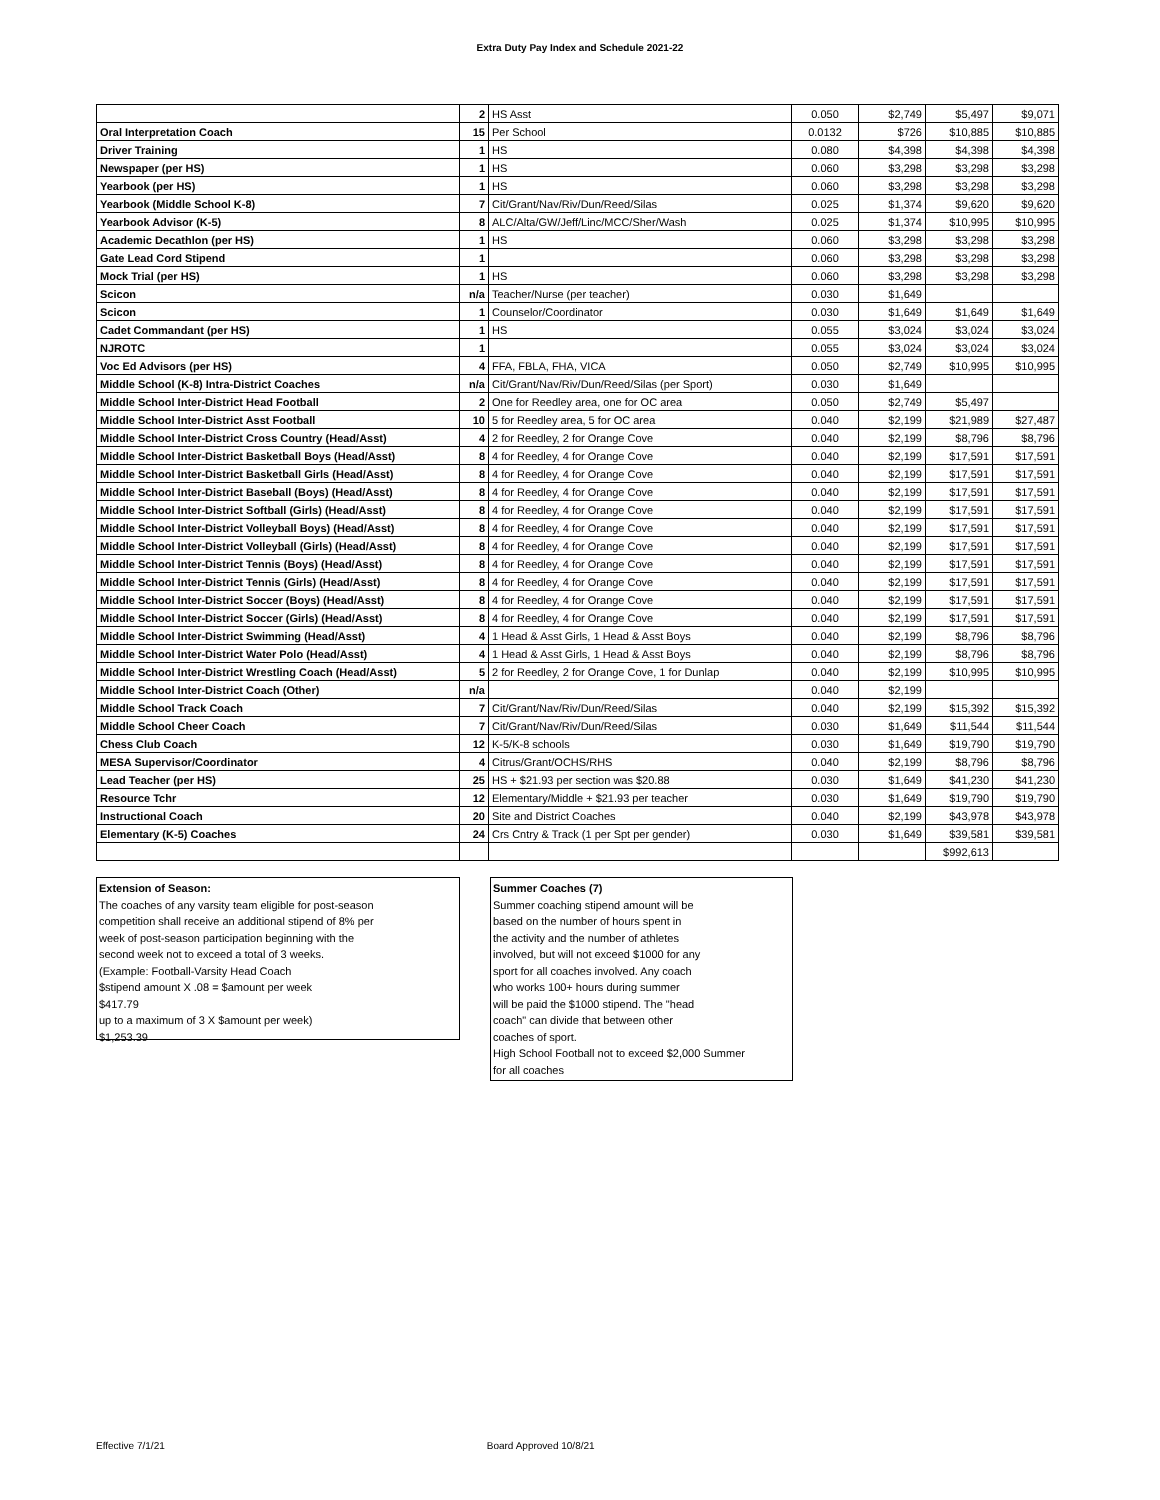Extra Duty Pay Index and Schedule 2021-22
| | 2 | HS Asst | 0.050 | $2,749 | $5,497 | $9,071 |
| Oral Interpretation Coach | 15 | Per School | 0.0132 | $726 | $10,885 | $10,885 |
| Driver Training | 1 | HS | 0.080 | $4,398 | $4,398 | $4,398 |
| Newspaper (per HS) | 1 | HS | 0.060 | $3,298 | $3,298 | $3,298 |
| Yearbook (per HS) | 1 | HS | 0.060 | $3,298 | $3,298 | $3,298 |
| Yearbook (Middle School K-8) | 7 | Cit/Grant/Nav/Riv/Dun/Reed/Silas | 0.025 | $1,374 | $9,620 | $9,620 |
| Yearbook Advisor (K-5) | 8 | ALC/Alta/GW/Jeff/Linc/MCC/Sher/Wash | 0.025 | $1,374 | $10,995 | $10,995 |
| Academic Decathlon (per HS) | 1 | HS | 0.060 | $3,298 | $3,298 | $3,298 |
| Gate Lead Cord Stipend | 1 | | 0.060 | $3,298 | $3,298 | $3,298 |
| Mock Trial (per HS) | 1 | HS | 0.060 | $3,298 | $3,298 | $3,298 |
| Scicon | n/a | Teacher/Nurse (per teacher) | 0.030 | $1,649 | | |
| Scicon | 1 | Counselor/Coordinator | 0.030 | $1,649 | $1,649 | $1,649 |
| Cadet Commandant (per HS) | 1 | HS | 0.055 | $3,024 | $3,024 | $3,024 |
| NJROTC | 1 | | 0.055 | $3,024 | $3,024 | $3,024 |
| Voc Ed Advisors (per HS) | 4 | FFA, FBLA, FHA, VICA | 0.050 | $2,749 | $10,995 | $10,995 |
| Middle School (K-8) Intra-District Coaches | n/a | Cit/Grant/Nav/Riv/Dun/Reed/Silas (per Sport) | 0.030 | $1,649 | | |
| Middle School Inter-District Head Football | 2 | One for Reedley area, one for OC area | 0.050 | $2,749 | $5,497 | |
| Middle School Inter-District Asst Football | 10 | 5 for Reedley area, 5 for OC area | 0.040 | $2,199 | $21,989 | $27,487 |
| Middle School Inter-District Cross Country (Head/Asst) | 4 | 2 for Reedley, 2 for Orange Cove | 0.040 | $2,199 | $8,796 | $8,796 |
| Middle School Inter-District Basketball Boys (Head/Asst) | 8 | 4 for Reedley, 4 for Orange Cove | 0.040 | $2,199 | $17,591 | $17,591 |
| Middle School Inter-District Basketball Girls (Head/Asst) | 8 | 4 for Reedley, 4 for Orange Cove | 0.040 | $2,199 | $17,591 | $17,591 |
| Middle School Inter-District Baseball (Boys) (Head/Asst) | 8 | 4 for Reedley, 4 for Orange Cove | 0.040 | $2,199 | $17,591 | $17,591 |
| Middle School Inter-District Softball (Girls) (Head/Asst) | 8 | 4 for Reedley, 4 for Orange Cove | 0.040 | $2,199 | $17,591 | $17,591 |
| Middle School Inter-District Volleyball Boys) (Head/Asst) | 8 | 4 for Reedley, 4 for Orange Cove | 0.040 | $2,199 | $17,591 | $17,591 |
| Middle School Inter-District Volleyball (Girls) (Head/Asst) | 8 | 4 for Reedley, 4 for Orange Cove | 0.040 | $2,199 | $17,591 | $17,591 |
| Middle School Inter-District Tennis (Boys) (Head/Asst) | 8 | 4 for Reedley, 4 for Orange Cove | 0.040 | $2,199 | $17,591 | $17,591 |
| Middle School Inter-District Tennis (Girls) (Head/Asst) | 8 | 4 for Reedley, 4 for Orange Cove | 0.040 | $2,199 | $17,591 | $17,591 |
| Middle School Inter-District Soccer (Boys) (Head/Asst) | 8 | 4 for Reedley, 4 for Orange Cove | 0.040 | $2,199 | $17,591 | $17,591 |
| Middle School Inter-District Soccer (Girls) (Head/Asst) | 8 | 4 for Reedley, 4 for Orange Cove | 0.040 | $2,199 | $17,591 | $17,591 |
| Middle School Inter-District Swimming (Head/Asst) | 4 | 1 Head & Asst Girls, 1 Head & Asst Boys | 0.040 | $2,199 | $8,796 | $8,796 |
| Middle School Inter-District Water Polo (Head/Asst) | 4 | 1 Head & Asst Girls, 1 Head & Asst Boys | 0.040 | $2,199 | $8,796 | $8,796 |
| Middle School Inter-District Wrestling Coach (Head/Asst) | 5 | 2 for Reedley, 2 for Orange Cove, 1 for Dunlap | 0.040 | $2,199 | $10,995 | $10,995 |
| Middle School Inter-District Coach (Other) | n/a | | 0.040 | $2,199 | | |
| Middle School Track Coach | 7 | Cit/Grant/Nav/Riv/Dun/Reed/Silas | 0.040 | $2,199 | $15,392 | $15,392 |
| Middle School Cheer Coach | 7 | Cit/Grant/Nav/Riv/Dun/Reed/Silas | 0.030 | $1,649 | $11,544 | $11,544 |
| Chess Club Coach | 12 | K-5/K-8 schools | 0.030 | $1,649 | $19,790 | $19,790 |
| MESA Supervisor/Coordinator | 4 | Citrus/Grant/OCHS/RHS | 0.040 | $2,199 | $8,796 | $8,796 |
| Lead Teacher (per HS) | 25 | HS + $21.93 per section was $20.88 | 0.030 | $1,649 | $41,230 | $41,230 |
| Resource Tchr | 12 | Elementary/Middle + $21.93 per teacher | 0.030 | $1,649 | $19,790 | $19,790 |
| Instructional Coach | 20 | Site and District Coaches | 0.040 | $2,199 | $43,978 | $43,978 |
| Elementary (K-5) Coaches | 24 | Crs Cntry & Track (1 per Spt per gender) | 0.030 | $1,649 | $39,581 | $39,581 |
| | | | | | $992,613 | |
Extension of Season:
The coaches of any varsity team eligible for post-season
competition shall receive an additional stipend of 8% per
week of post-season participation beginning with the
second week not to exceed a total of 3 weeks.
(Example: Football-Varsity Head Coach
$stipend amount X .08 = $amount per week
$417.79
up to a maximum of 3 X $amount per week)
$1,253.39
Summer Coaches (7)
Summer coaching stipend amount will be
based on the number of hours spent in
the activity and the number of athletes
involved, but will not exceed $1000 for any
sport for all coaches involved. Any coach
who works 100+ hours during summer
will be paid the $1000 stipend. The "head
coach" can divide that between other
coaches of sport.
High School Football not to exceed $2,000 Summer
for all coaches
Effective 7/1/21 Board Approved 10/8/21